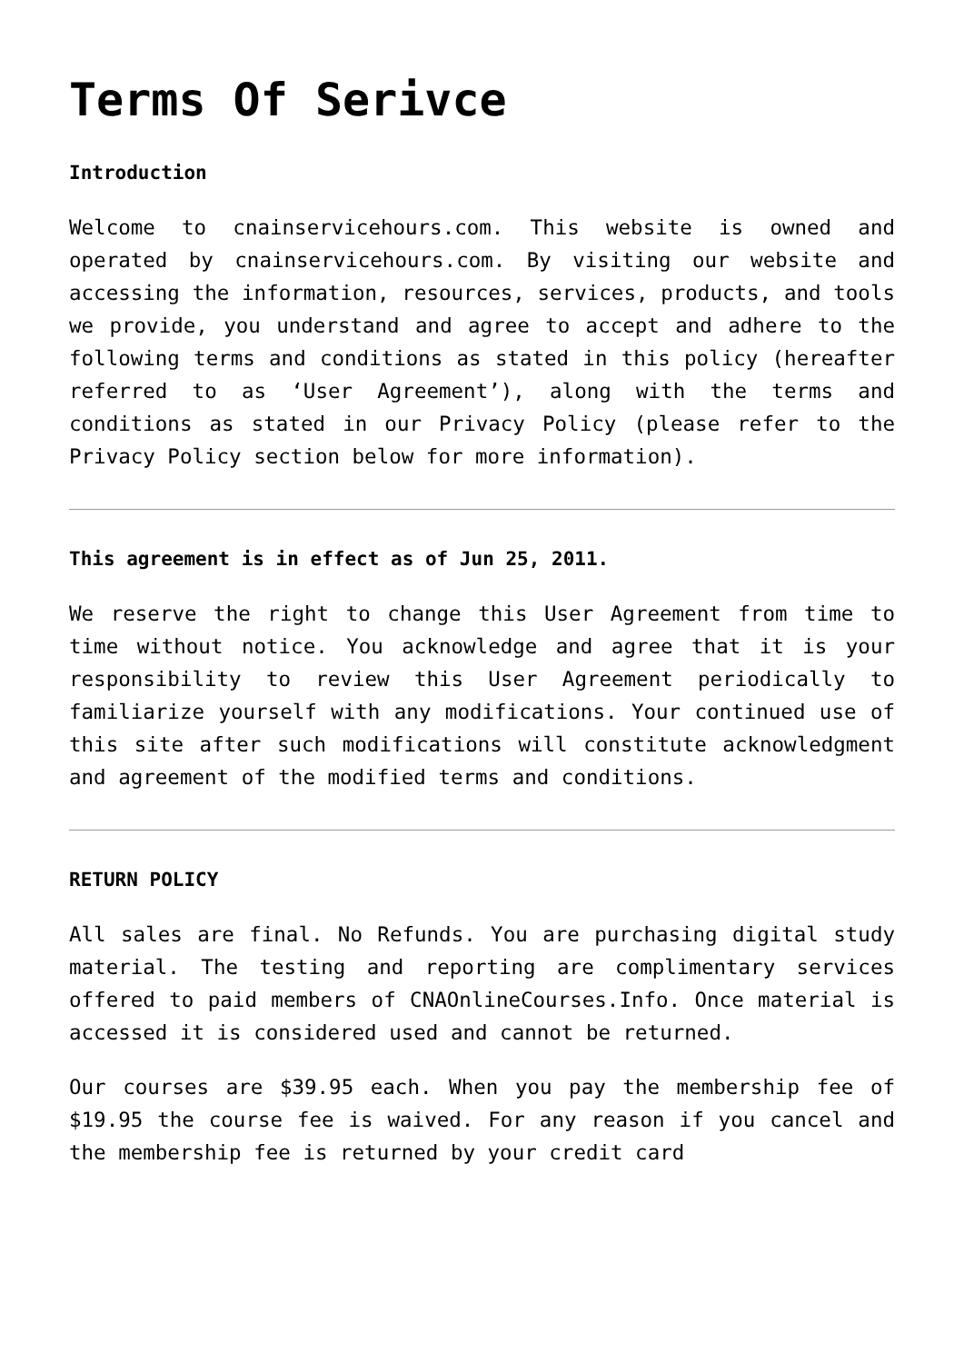Terms Of Serivce
Introduction
Welcome to cnainservicehours.com. This website is owned and operated by cnainservicehours.com. By visiting our website and accessing the information, resources, services, products, and tools we provide, you understand and agree to accept and adhere to the following terms and conditions as stated in this policy (hereafter referred to as ‘User Agreement’), along with the terms and conditions as stated in our Privacy Policy (please refer to the Privacy Policy section below for more information).
This agreement is in effect as of Jun 25, 2011.
We reserve the right to change this User Agreement from time to time without notice. You acknowledge and agree that it is your responsibility to review this User Agreement periodically to familiarize yourself with any modifications. Your continued use of this site after such modifications will constitute acknowledgment and agreement of the modified terms and conditions.
RETURN POLICY
All sales are final. No Refunds. You are purchasing digital study material. The testing and reporting are complimentary services offered to paid members of CNAOnlineCourses.Info. Once material is accessed it is considered used and cannot be returned.
Our courses are $39.95 each. When you pay the membership fee of $19.95 the course fee is waived. For any reason if you cancel and the membership fee is returned by your credit card